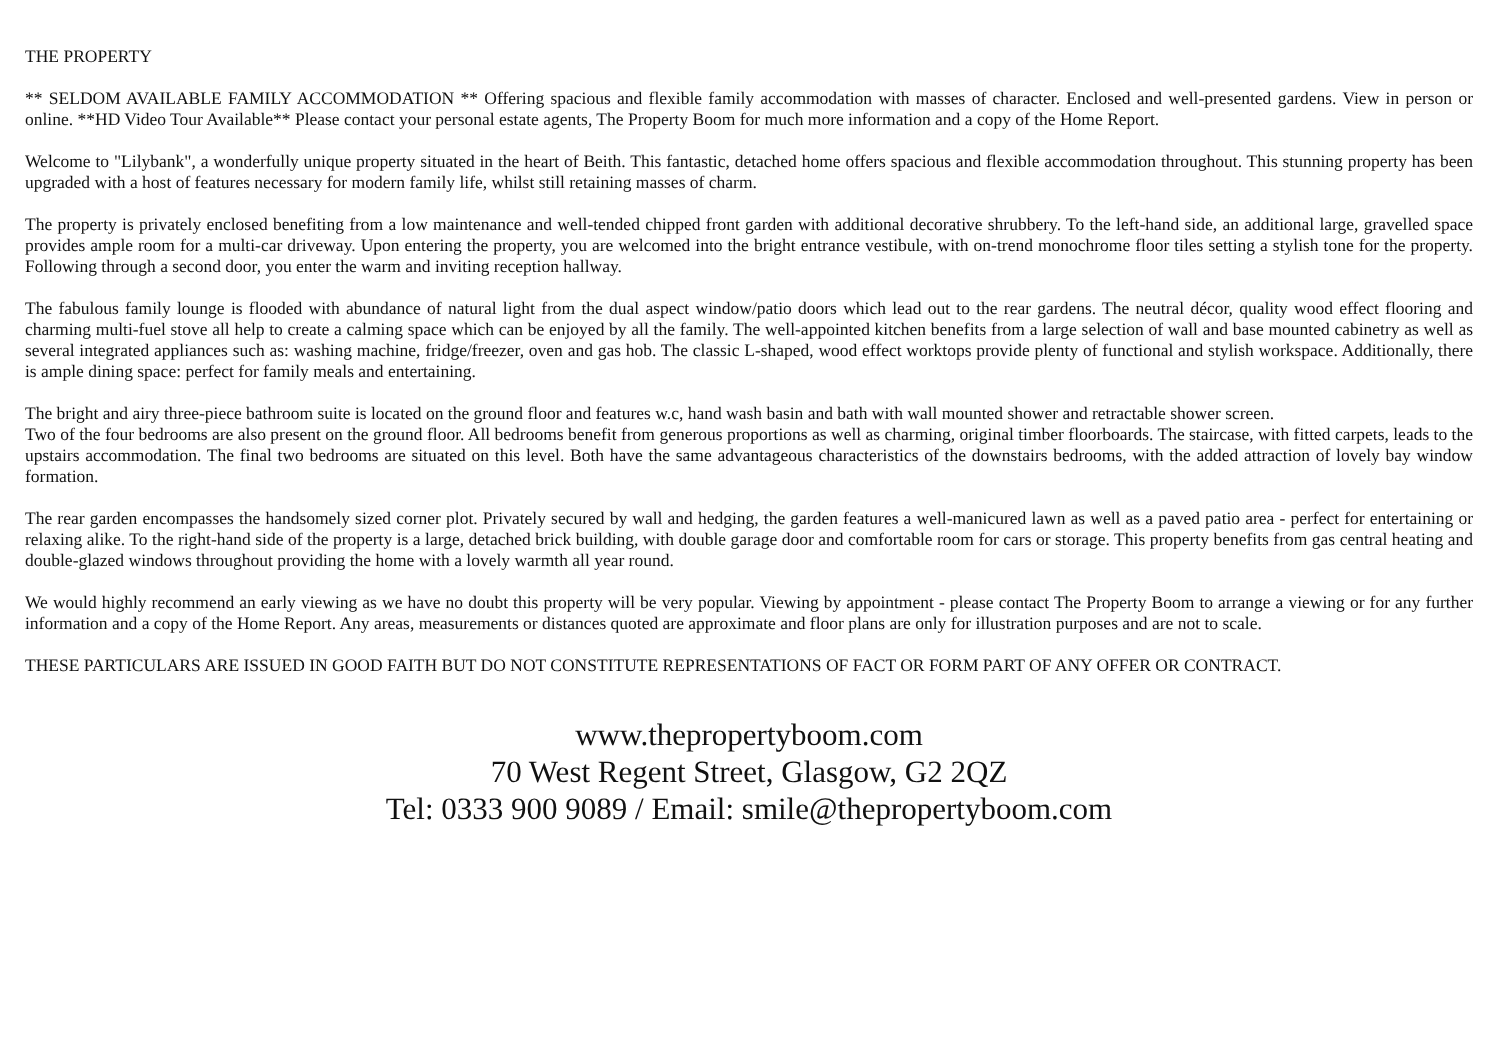THE PROPERTY
** SELDOM AVAILABLE FAMILY ACCOMMODATION ** Offering spacious and flexible family accommodation with masses of character. Enclosed and well-presented gardens. View in person or online. **HD Video Tour Available** Please contact your personal estate agents, The Property Boom for much more information and a copy of the Home Report.
Welcome to "Lilybank", a wonderfully unique property situated in the heart of Beith. This fantastic, detached home offers spacious and flexible accommodation throughout. This stunning property has been upgraded with a host of features necessary for modern family life, whilst still retaining masses of charm.
The property is privately enclosed benefiting from a low maintenance and well-tended chipped front garden with additional decorative shrubbery. To the left-hand side, an additional large, gravelled space provides ample room for a multi-car driveway. Upon entering the property, you are welcomed into the bright entrance vestibule, with on-trend monochrome floor tiles setting a stylish tone for the property. Following through a second door, you enter the warm and inviting reception hallway.
The fabulous family lounge is flooded with abundance of natural light from the dual aspect window/patio doors which lead out to the rear gardens. The neutral décor, quality wood effect flooring and charming multi-fuel stove all help to create a calming space which can be enjoyed by all the family. The well-appointed kitchen benefits from a large selection of wall and base mounted cabinetry as well as several integrated appliances such as: washing machine, fridge/freezer, oven and gas hob. The classic L-shaped, wood effect worktops provide plenty of functional and stylish workspace. Additionally, there is ample dining space: perfect for family meals and entertaining.
The bright and airy three-piece bathroom suite is located on the ground floor and features w.c, hand wash basin and bath with wall mounted shower and retractable shower screen.
Two of the four bedrooms are also present on the ground floor. All bedrooms benefit from generous proportions as well as charming, original timber floorboards. The staircase, with fitted carpets, leads to the upstairs accommodation. The final two bedrooms are situated on this level. Both have the same advantageous characteristics of the downstairs bedrooms, with the added attraction of lovely bay window formation.
The rear garden encompasses the handsomely sized corner plot. Privately secured by wall and hedging, the garden features a well-manicured lawn as well as a paved patio area - perfect for entertaining or relaxing alike. To the right-hand side of the property is a large, detached brick building, with double garage door and comfortable room for cars or storage. This property benefits from gas central heating and double-glazed windows throughout providing the home with a lovely warmth all year round.
We would highly recommend an early viewing as we have no doubt this property will be very popular. Viewing by appointment - please contact The Property Boom to arrange a viewing or for any further information and a copy of the Home Report. Any areas, measurements or distances quoted are approximate and floor plans are only for illustration purposes and are not to scale.
THESE PARTICULARS ARE ISSUED IN GOOD FAITH BUT DO NOT CONSTITUTE REPRESENTATIONS OF FACT OR FORM PART OF ANY OFFER OR CONTRACT.
www.thepropertyboom.com
70 West Regent Street, Glasgow, G2 2QZ
Tel: 0333 900 9089 / Email: smile@thepropertyboom.com